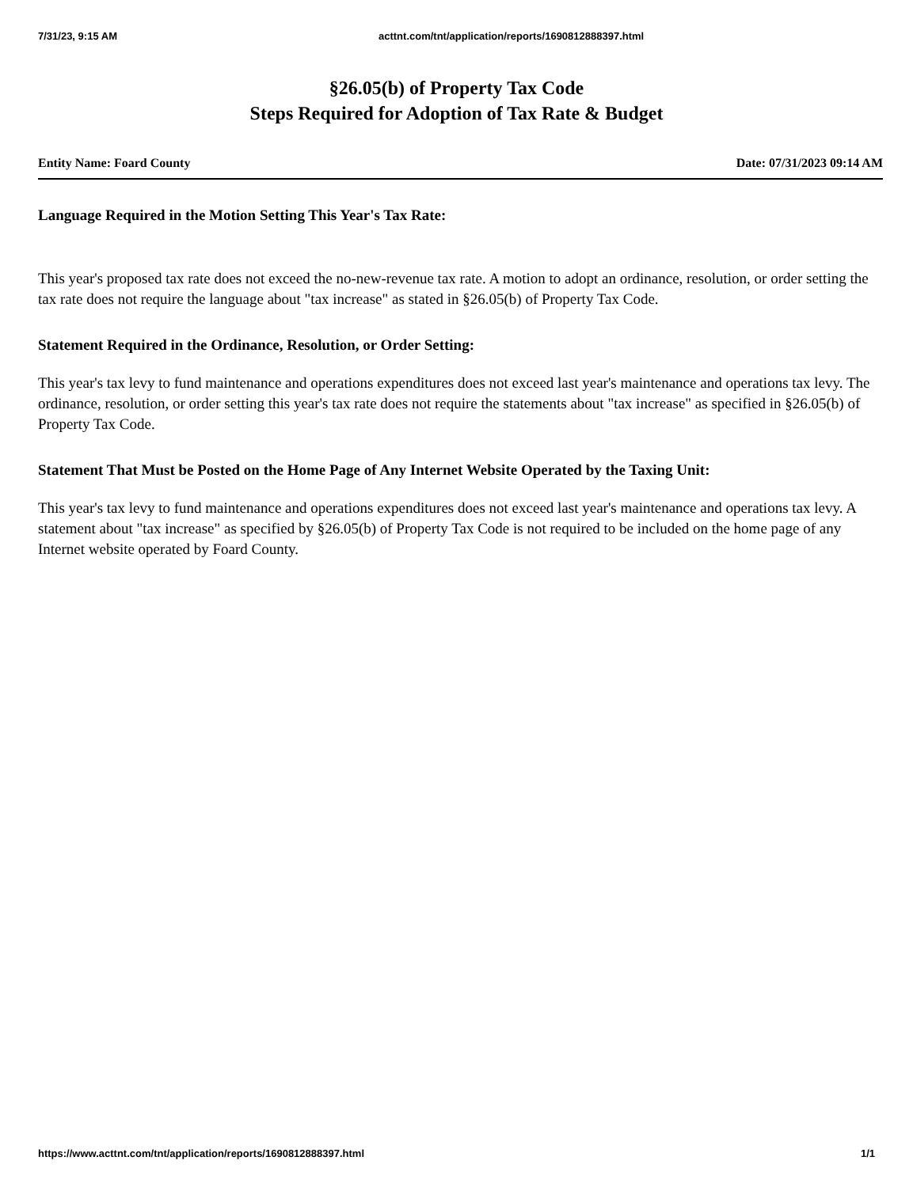7/31/23, 9:15 AM acttnt.com/tnt/application/reports/1690812888397.html
§26.05(b) of Property Tax Code
Steps Required for Adoption of Tax Rate & Budget
Entity Name: Foard County Date: 07/31/2023 09:14 AM
Language Required in the Motion Setting This Year's Tax Rate:
This year's proposed tax rate does not exceed the no-new-revenue tax rate. A motion to adopt an ordinance, resolution, or order setting the tax rate does not require the language about "tax increase" as stated in §26.05(b) of Property Tax Code.
Statement Required in the Ordinance, Resolution, or Order Setting:
This year's tax levy to fund maintenance and operations expenditures does not exceed last year's maintenance and operations tax levy. The ordinance, resolution, or order setting this year's tax rate does not require the statements about "tax increase" as specified in §26.05(b) of Property Tax Code.
Statement That Must be Posted on the Home Page of Any Internet Website Operated by the Taxing Unit:
This year's tax levy to fund maintenance and operations expenditures does not exceed last year's maintenance and operations tax levy. A statement about "tax increase" as specified by §26.05(b) of Property Tax Code is not required to be included on the home page of any Internet website operated by Foard County.
https://www.acttnt.com/tnt/application/reports/1690812888397.html 1/1